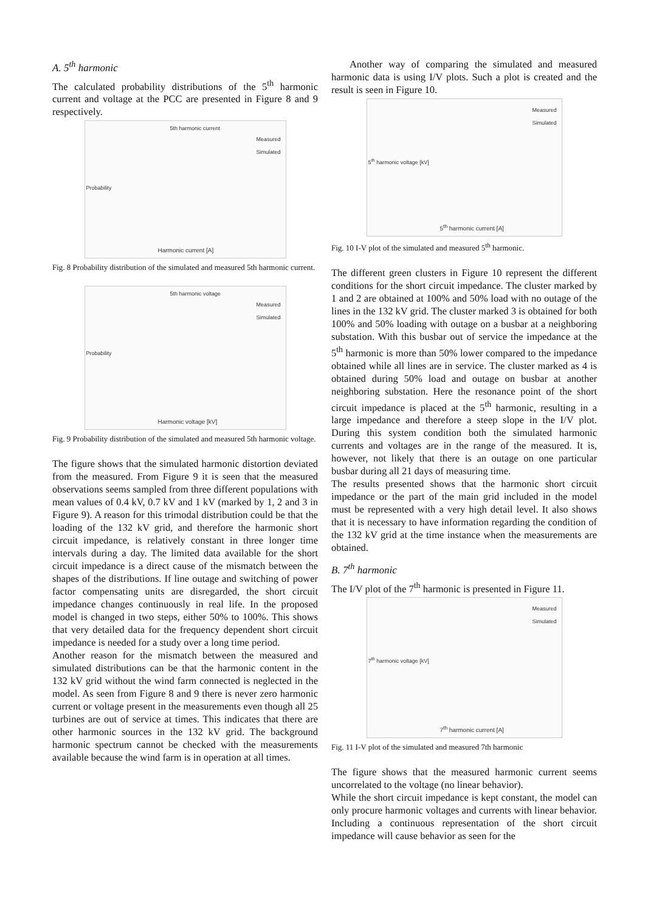A. 5<sup>th</sup> harmonic
The calculated probability distributions of the 5<sup>th</sup> harmonic current and voltage at the PCC are presented in Figure 8 and 9 respectively.
5th harmonic current
Measured
Simulated
Harmonic current [A]
Probability
Fig. 8 Probability distribution of the simulated and measured 5th harmonic current.
5th harmonic voltage
Measured
Simulated
Harmonic voltage [kV]
Probability
Fig. 9 Probability distribution of the simulated and measured 5th harmonic voltage.
The figure shows that the simulated harmonic distortion deviated from the measured. From Figure 9 it is seen that the measured observations seems sampled from three different populations with mean values of 0.4 kV, 0.7 kV and 1 kV (marked by 1, 2 and 3 in Figure 9). A reason for this trimodal distribution could be that the loading of the 132 kV grid, and therefore the harmonic short circuit impedance, is relatively constant in three longer time intervals during a day. The limited data available for the short circuit impedance is a direct cause of the mismatch between the shapes of the distributions. If line outage and switching of power factor compensating units are disregarded, the short circuit impedance changes continuously in real life. In the proposed model is changed in two steps, either 50% to 100%. This shows that very detailed data for the frequency dependent short circuit impedance is needed for a study over a long time period.
Another reason for the mismatch between the measured and simulated distributions can be that the harmonic content in the 132 kV grid without the wind farm connected is neglected in the model. As seen from Figure 8 and 9 there is never zero harmonic current or voltage present in the measurements even though all 25 turbines are out of service at times. This indicates that there are other harmonic sources in the 132 kV grid. The background harmonic spectrum cannot be checked with the measurements available because the wind farm is in operation at all times.
Another way of comparing the simulated and measured harmonic data is using I/V plots. Such a plot is created and the result is seen in Figure 10.
Measured
Simulated
5<sup>th</sup> harmonic current [A]
5<sup>th</sup> harmonic voltage [kV]
Fig. 10 I-V plot of the simulated and measured 5<sup>th</sup> harmonic.
The different green clusters in Figure 10 represent the different conditions for the short circuit impedance. The cluster marked by 1 and 2 are obtained at 100% and 50% load with no outage of the lines in the 132 kV grid. The cluster marked 3 is obtained for both 100% and 50% loading with outage on a busbar at a neighboring substation. With this busbar out of service the impedance at the 5<sup>th</sup> harmonic is more than 50% lower compared to the impedance obtained while all lines are in service. The cluster marked as 4 is obtained during 50% load and outage on busbar at another neighboring substation. Here the resonance point of the short circuit impedance is placed at the 5<sup>th</sup> harmonic, resulting in a large impedance and therefore a steep slope in the I/V plot. During this system condition both the simulated harmonic currents and voltages are in the range of the measured. It is, however, not likely that there is an outage on one particular busbar during all 21 days of measuring time.
The results presented shows that the harmonic short circuit impedance or the part of the main grid included in the model must be represented with a very high detail level. It also shows that it is necessary to have information regarding the condition of the 132 kV grid at the time instance when the measurements are obtained.
B. 7<sup>th</sup> harmonic
The I/V plot of the 7<sup>th</sup> harmonic is presented in Figure 11.
Measured
Simulated
7<sup>th</sup> harmonic current [A]
7<sup>th</sup> harmonic voltage [kV]
Fig. 11 I-V plot of the simulated and measured 7th harmonic
The figure shows that the measured harmonic current seems uncorrelated to the voltage (no linear behavior).
While the short circuit impedance is kept constant, the model can only procure harmonic voltages and currents with linear behavior. Including a continuous representation of the short circuit impedance will cause behavior as seen for the